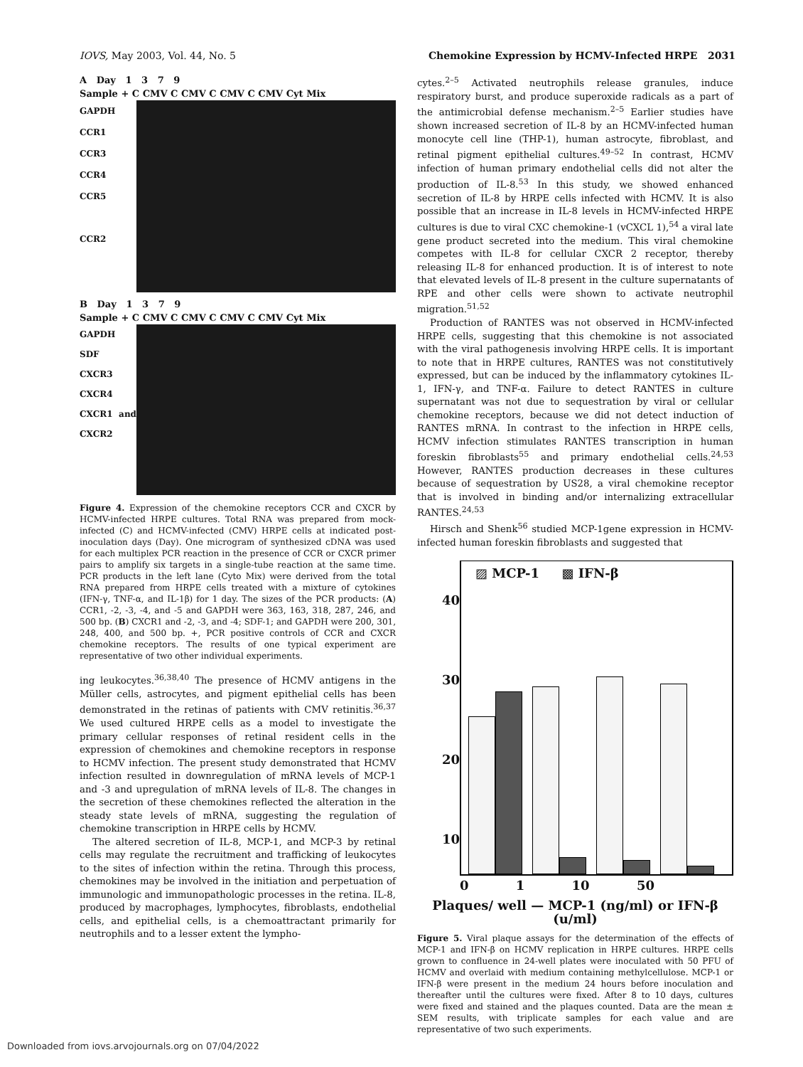IOVS, May 2003, Vol. 44, No. 5 Chemokine Expression by HCMV-Infected HRPE 2031
A Day 1 3 7 9
Sample + C CMV C CMV C CMV C CMV Cyt Mix
GAPDH
CCR1
CCR3
CCR4
CCR5
CCR2
B Day 1 3 7 9
Sample + C CMV C CMV C CMV C CMV Cyt Mix
GAPDH
SDF
CXCR3
CXCR4
CXCR1 and CXCR2
Figure 4. Expression of the chemokine receptors CCR and CXCR by HCMV-infected HRPE cultures. Total RNA was prepared from mock-infected (C) and HCMV-infected (CMV) HRPE cells at indicated post-inoculation days (Day). One microgram of synthesized cDNA was used for each multiplex PCR reaction in the presence of CCR or CXCR primer pairs to amplify six targets in a single-tube reaction at the same time. PCR products in the left lane (Cyto Mix) were derived from the total RNA prepared from HRPE cells treated with a mixture of cytokines (IFN-γ, TNF-α, and IL-1β) for 1 day. The sizes of the PCR products: (A) CCR1, -2, -3, -4, and -5 and GAPDH were 363, 163, 318, 287, 246, and 500 bp. (B) CXCR1 and -2, -3, and -4; SDF-1; and GAPDH were 200, 301, 248, 400, and 500 bp. +, PCR positive controls of CCR and CXCR chemokine receptors. The results of one typical experiment are representative of two other individual experiments.
ing leukocytes.<sup>36,38,40</sup> The presence of HCMV antigens in the Müller cells, astrocytes, and pigment epithelial cells has been demonstrated in the retinas of patients with CMV retinitis.<sup>36,37</sup> We used cultured HRPE cells as a model to investigate the primary cellular responses of retinal resident cells in the expression of chemokines and chemokine receptors in response to HCMV infection. The present study demonstrated that HCMV infection resulted in downregulation of mRNA levels of MCP-1 and -3 and upregulation of mRNA levels of IL-8. The changes in the secretion of these chemokines reflected the alteration in the steady state levels of mRNA, suggesting the regulation of chemokine transcription in HRPE cells by HCMV.
The altered secretion of IL-8, MCP-1, and MCP-3 by retinal cells may regulate the recruitment and trafficking of leukocytes to the sites of infection within the retina. Through this process, chemokines may be involved in the initiation and perpetuation of immunologic and immunopathologic processes in the retina. IL-8, produced by macrophages, lymphocytes, fibroblasts, endothelial cells, and epithelial cells, is a chemoattractant primarily for neutrophils and to a lesser extent the lympho-
cytes.<sup>2–5</sup> Activated neutrophils release granules, induce respiratory burst, and produce superoxide radicals as a part of the antimicrobial defense mechanism.<sup>2–5</sup> Earlier studies have shown increased secretion of IL-8 by an HCMV-infected human monocyte cell line (THP-1), human astrocyte, fibroblast, and retinal pigment epithelial cultures.<sup>49–52</sup> In contrast, HCMV infection of human primary endothelial cells did not alter the production of IL-8.<sup>53</sup> In this study, we showed enhanced secretion of IL-8 by HRPE cells infected with HCMV. It is also possible that an increase in IL-8 levels in HCMV-infected HRPE cultures is due to viral CXC chemokine-1 (vCXCL 1),<sup>54</sup> a viral late gene product secreted into the medium. This viral chemokine competes with IL-8 for cellular CXCR 2 receptor, thereby releasing IL-8 for enhanced production. It is of interest to note that elevated levels of IL-8 present in the culture supernatants of RPE and other cells were shown to activate neutrophil migration.<sup>51,52</sup>
Production of RANTES was not observed in HCMV-infected HRPE cells, suggesting that this chemokine is not associated with the viral pathogenesis involving HRPE cells. It is important to note that in HRPE cultures, RANTES was not constitutively expressed, but can be induced by the inflammatory cytokines IL-1, IFN-γ, and TNF-α. Failure to detect RANTES in culture supernatant was not due to sequestration by viral or cellular chemokine receptors, because we did not detect induction of RANTES mRNA. In contrast to the infection in HRPE cells, HCMV infection stimulates RANTES transcription in human foreskin fibroblasts<sup>55</sup> and primary endothelial cells.<sup>24,53</sup> However, RANTES production decreases in these cultures because of sequestration by US28, a viral chemokine receptor that is involved in binding and/or internalizing extracellular RANTES.<sup>24,53</sup>
Hirsch and Shenk<sup>56</sup> studied MCP-1gene expression in HCMV-infected human foreskin fibroblasts and suggested that
40
30
20
10
▨ MCP-1 ▩ IFN-β
0 1 10 50
Plaques/ well — MCP-1 (ng/ml) or IFN-β (u/ml)
Figure 5. Viral plaque assays for the determination of the effects of MCP-1 and IFN-β on HCMV replication in HRPE cultures. HRPE cells grown to confluence in 24-well plates were inoculated with 50 PFU of HCMV and overlaid with medium containing methylcellulose. MCP-1 or IFN-β were present in the medium 24 hours before inoculation and thereafter until the cultures were fixed. After 8 to 10 days, cultures were fixed and stained and the plaques counted. Data are the mean ± SEM results, with triplicate samples for each value and are representative of two such experiments.
Downloaded from iovs.arvojournals.org on 07/04/2022